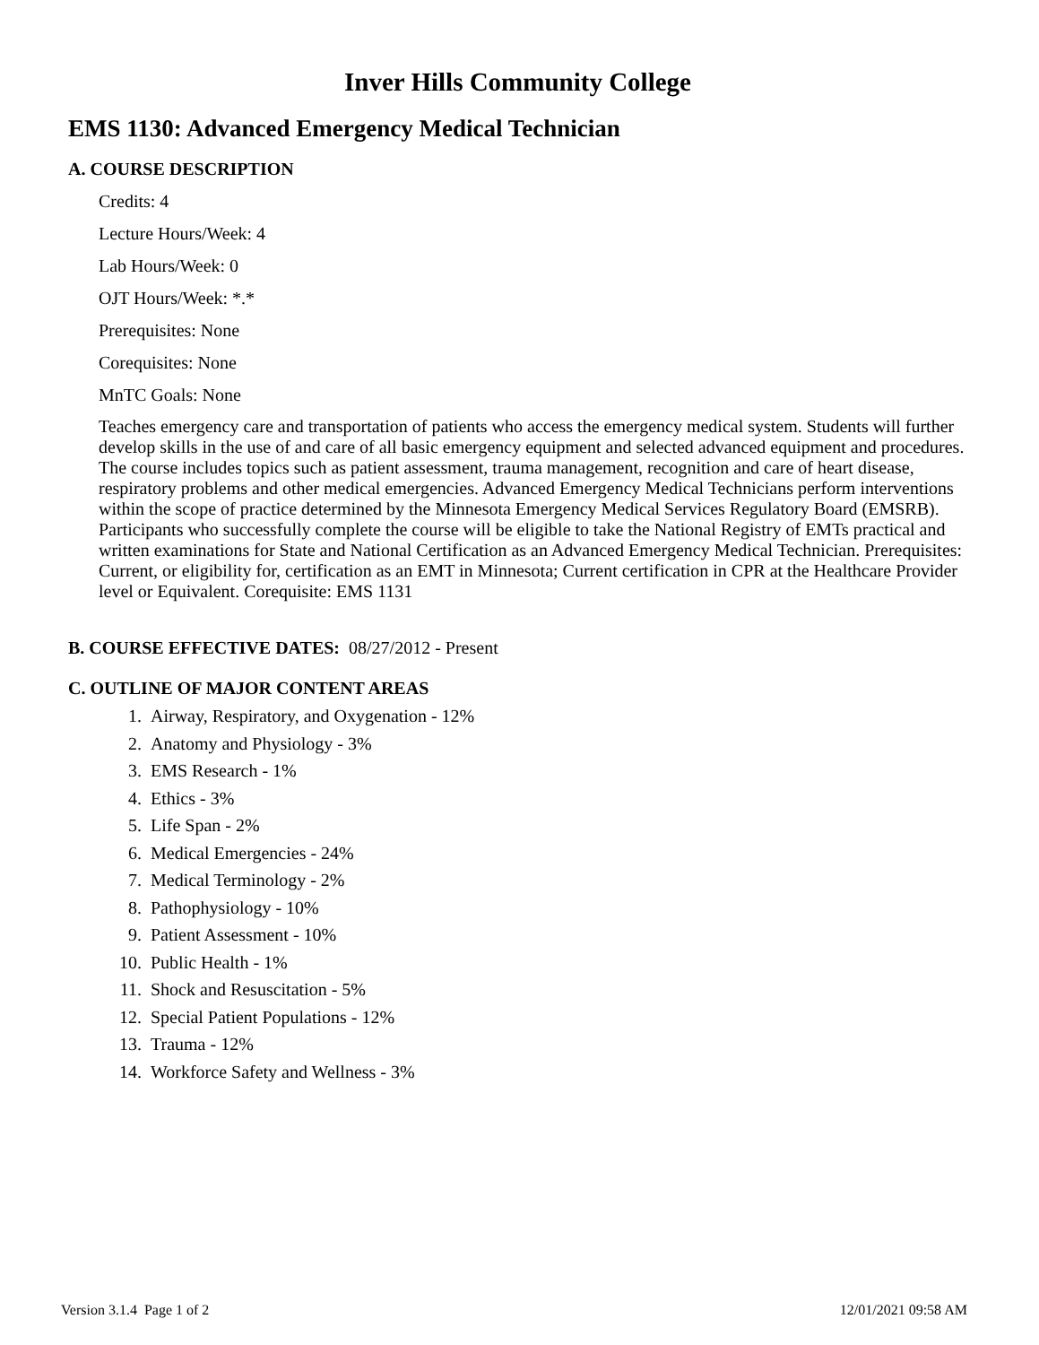Inver Hills Community College
EMS 1130: Advanced Emergency Medical Technician
A. COURSE DESCRIPTION
Credits: 4
Lecture Hours/Week: 4
Lab Hours/Week: 0
OJT Hours/Week: *.*
Prerequisites: None
Corequisites: None
MnTC Goals: None
Teaches emergency care and transportation of patients who access the emergency medical system. Students will further develop skills in the use of and care of all basic emergency equipment and selected advanced equipment and procedures. The course includes topics such as patient assessment, trauma management, recognition and care of heart disease, respiratory problems and other medical emergencies. Advanced Emergency Medical Technicians perform interventions within the scope of practice determined by the Minnesota Emergency Medical Services Regulatory Board (EMSRB). Participants who successfully complete the course will be eligible to take the National Registry of EMTs practical and written examinations for State and National Certification as an Advanced Emergency Medical Technician. Prerequisites: Current, or eligibility for, certification as an EMT in Minnesota; Current certification in CPR at the Healthcare Provider level or Equivalent. Corequisite: EMS 1131
B. COURSE EFFECTIVE DATES: 08/27/2012 - Present
C. OUTLINE OF MAJOR CONTENT AREAS
1. Airway, Respiratory, and Oxygenation - 12%
2. Anatomy and Physiology - 3%
3. EMS Research - 1%
4. Ethics - 3%
5. Life Span - 2%
6. Medical Emergencies - 24%
7. Medical Terminology - 2%
8. Pathophysiology - 10%
9. Patient Assessment - 10%
10. Public Health - 1%
11. Shock and Resuscitation - 5%
12. Special Patient Populations - 12%
13. Trauma - 12%
14. Workforce Safety and Wellness - 3%
Version 3.1.4 Page 1 of 2 12/01/2021 09:58 AM